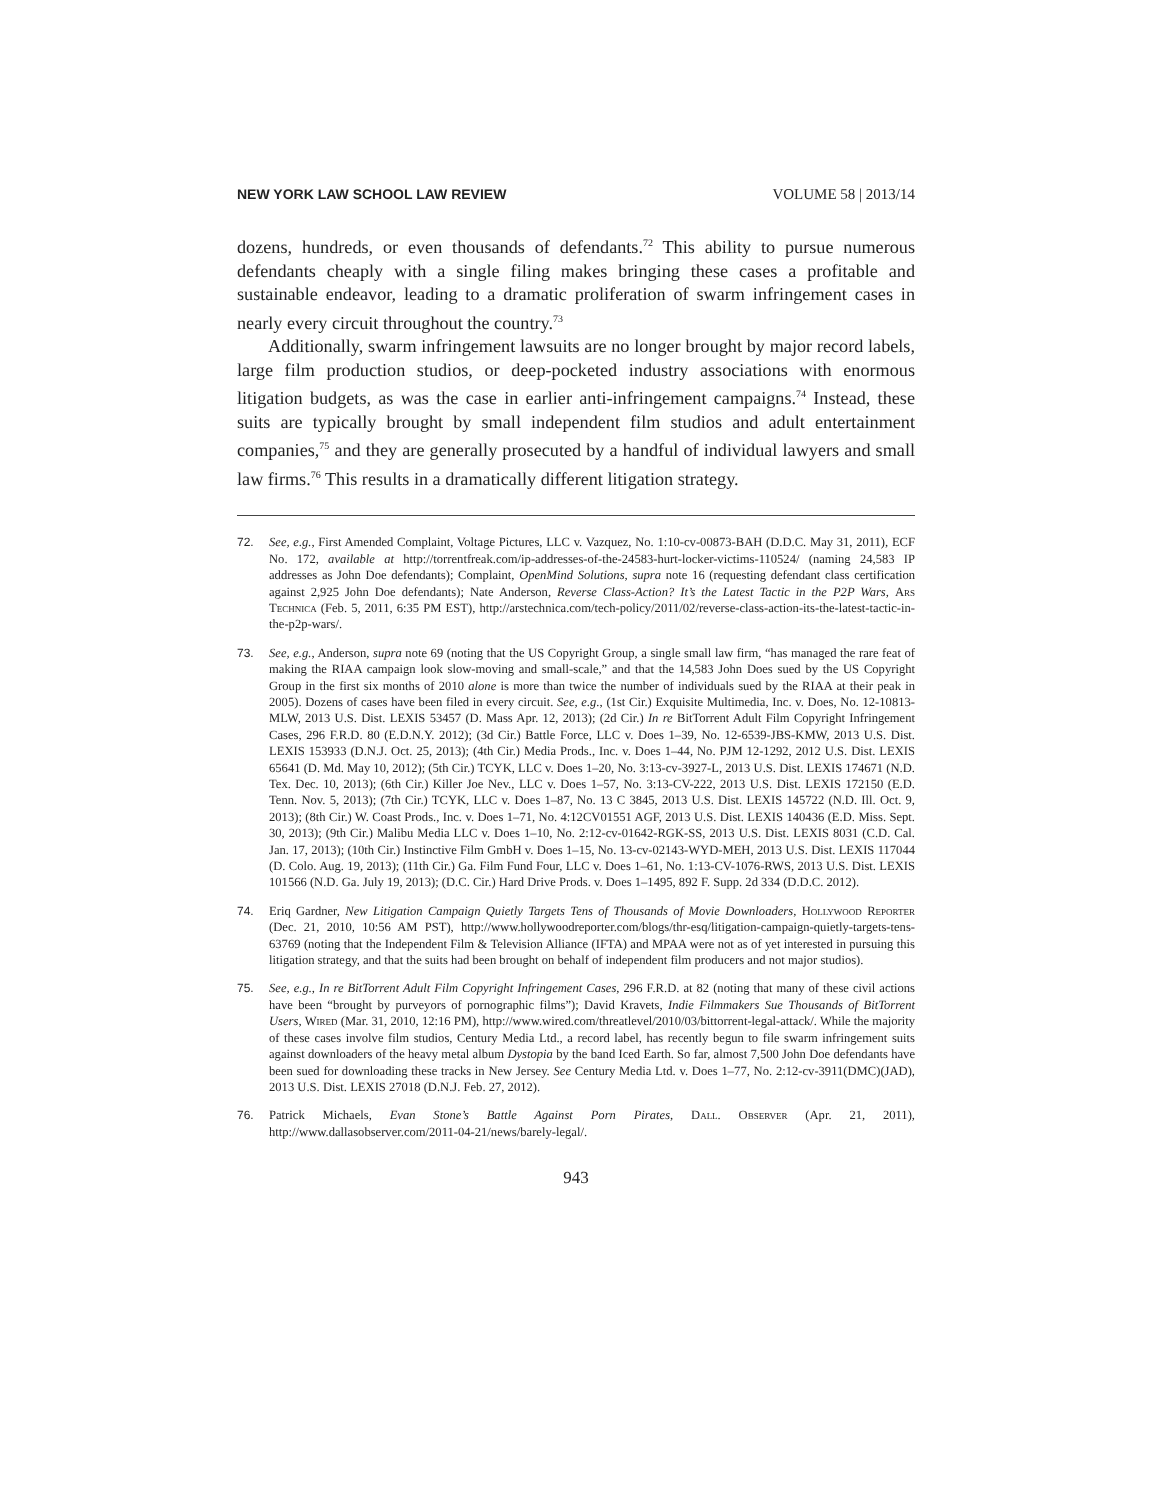NEW YORK LAW SCHOOL LAW REVIEW VOLUME 58 | 2013/14
dozens, hundreds, or even thousands of defendants.<sup>72</sup> This ability to pursue numerous defendants cheaply with a single filing makes bringing these cases a profitable and sustainable endeavor, leading to a dramatic proliferation of swarm infringement cases in nearly every circuit throughout the country.<sup>73</sup>
Additionally, swarm infringement lawsuits are no longer brought by major record labels, large film production studios, or deep-pocketed industry associations with enormous litigation budgets, as was the case in earlier anti-infringement campaigns.<sup>74</sup> Instead, these suits are typically brought by small independent film studios and adult entertainment companies,<sup>75</sup> and they are generally prosecuted by a handful of individual lawyers and small law firms.<sup>76</sup> This results in a dramatically different litigation strategy.
72. See, e.g., First Amended Complaint, Voltage Pictures, LLC v. Vazquez, No. 1:10-cv-00873-BAH (D.D.C. May 31, 2011), ECF No. 172, available at http://torrentfreak.com/ip-addresses-of-the-24583-hurt-locker-victims-110524/ (naming 24,583 IP addresses as John Doe defendants); Complaint, OpenMind Solutions, supra note 16 (requesting defendant class certification against 2,925 John Doe defendants); Nate Anderson, Reverse Class-Action? It’s the Latest Tactic in the P2P Wars, Ars Technica (Feb. 5, 2011, 6:35 PM EST), http://arstechnica.com/tech-policy/2011/02/reverse-class-action-its-the-latest-tactic-in-the-p2p-wars/.
73. See, e.g., Anderson, supra note 69 (noting that the US Copyright Group, a single small law firm, “has managed the rare feat of making the RIAA campaign look slow-moving and small-scale,” and that the 14,583 John Does sued by the US Copyright Group in the first six months of 2010 alone is more than twice the number of individuals sued by the RIAA at their peak in 2005). Dozens of cases have been filed in every circuit. See, e.g., (1st Cir.) Exquisite Multimedia, Inc. v. Does, No. 12-10813-MLW, 2013 U.S. Dist. LEXIS 53457 (D. Mass Apr. 12, 2013); (2d Cir.) In re BitTorrent Adult Film Copyright Infringement Cases, 296 F.R.D. 80 (E.D.N.Y. 2012); (3d Cir.) Battle Force, LLC v. Does 1–39, No. 12-6539-JBS-KMW, 2013 U.S. Dist. LEXIS 153933 (D.N.J. Oct. 25, 2013); (4th Cir.) Media Prods., Inc. v. Does 1–44, No. PJM 12-1292, 2012 U.S. Dist. LEXIS 65641 (D. Md. May 10, 2012); (5th Cir.) TCYK, LLC v. Does 1–20, No. 3:13-cv-3927-L, 2013 U.S. Dist. LEXIS 174671 (N.D. Tex. Dec. 10, 2013); (6th Cir.) Killer Joe Nev., LLC v. Does 1–57, No. 3:13-CV-222, 2013 U.S. Dist. LEXIS 172150 (E.D. Tenn. Nov. 5, 2013); (7th Cir.) TCYK, LLC v. Does 1–87, No. 13 C 3845, 2013 U.S. Dist. LEXIS 145722 (N.D. Ill. Oct. 9, 2013); (8th Cir.) W. Coast Prods., Inc. v. Does 1–71, No. 4:12CV01551 AGF, 2013 U.S. Dist. LEXIS 140436 (E.D. Miss. Sept. 30, 2013); (9th Cir.) Malibu Media LLC v. Does 1–10, No. 2:12-cv-01642-RGK-SS, 2013 U.S. Dist. LEXIS 8031 (C.D. Cal. Jan. 17, 2013); (10th Cir.) Instinctive Film GmbH v. Does 1–15, No. 13-cv-02143-WYD-MEH, 2013 U.S. Dist. LEXIS 117044 (D. Colo. Aug. 19, 2013); (11th Cir.) Ga. Film Fund Four, LLC v. Does 1–61, No. 1:13-CV-1076-RWS, 2013 U.S. Dist. LEXIS 101566 (N.D. Ga. July 19, 2013); (D.C. Cir.) Hard Drive Prods. v. Does 1–1495, 892 F. Supp. 2d 334 (D.D.C. 2012).
74. Eriq Gardner, New Litigation Campaign Quietly Targets Tens of Thousands of Movie Downloaders, Hollywood Reporter (Dec. 21, 2010, 10:56 AM PST), http://www.hollywoodreporter.com/blogs/thr-esq/litigation-campaign-quietly-targets-tens-63769 (noting that the Independent Film & Television Alliance (IFTA) and MPAA were not as of yet interested in pursuing this litigation strategy, and that the suits had been brought on behalf of independent film producers and not major studios).
75. See, e.g., In re BitTorrent Adult Film Copyright Infringement Cases, 296 F.R.D. at 82 (noting that many of these civil actions have been “brought by purveyors of pornographic films”); David Kravets, Indie Filmmakers Sue Thousands of BitTorrent Users, Wired (Mar. 31, 2010, 12:16 PM), http://www.wired.com/threatlevel/2010/03/bittorrent-legal-attack/. While the majority of these cases involve film studios, Century Media Ltd., a record label, has recently begun to file swarm infringement suits against downloaders of the heavy metal album Dystopia by the band Iced Earth. So far, almost 7,500 John Doe defendants have been sued for downloading these tracks in New Jersey. See Century Media Ltd. v. Does 1–77, No. 2:12-cv-3911(DMC)(JAD), 2013 U.S. Dist. LEXIS 27018 (D.N.J. Feb. 27, 2012).
76. Patrick Michaels, Evan Stone’s Battle Against Porn Pirates, Dall. Observer (Apr. 21, 2011), http://www.dallasobserver.com/2011-04-21/news/barely-legal/.
943